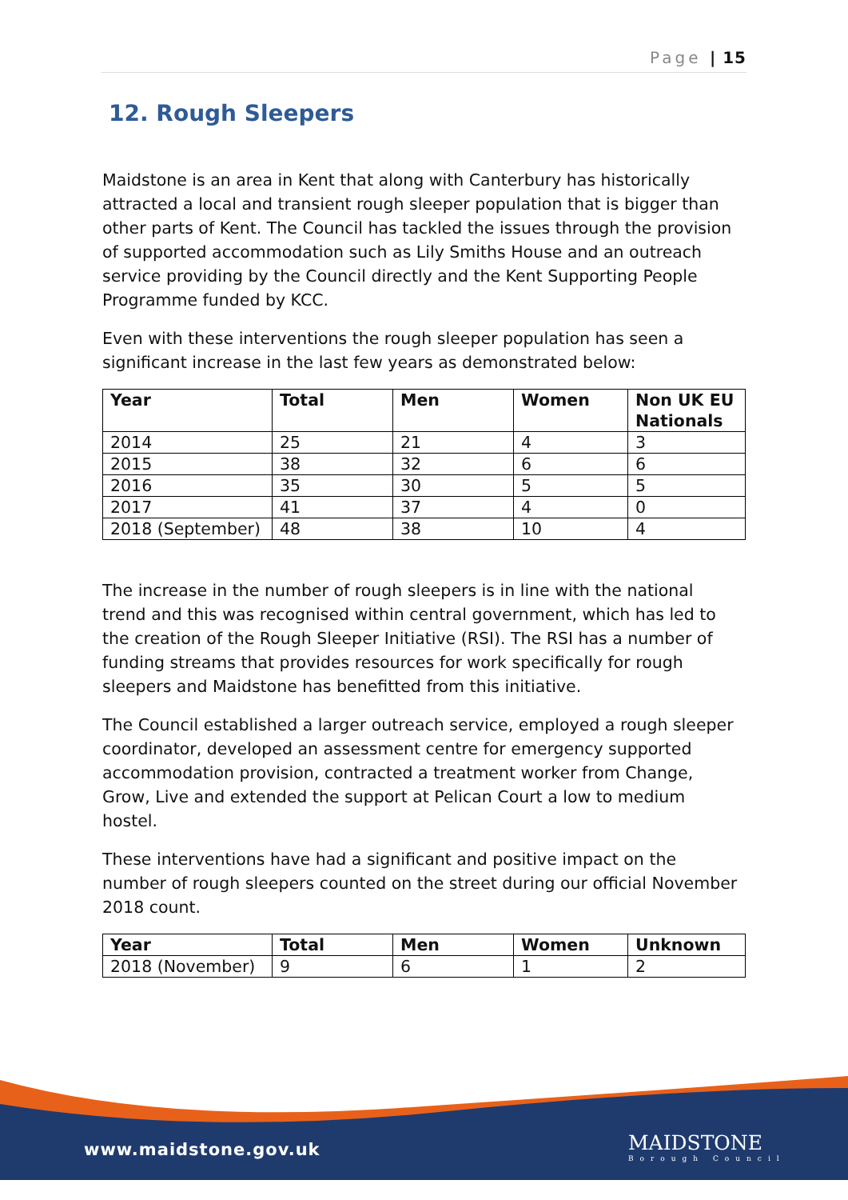Page | 15
12. Rough Sleepers
Maidstone is an area in Kent that along with Canterbury has historically attracted a local and transient rough sleeper population that is bigger than other parts of Kent. The Council has tackled the issues through the provision of supported accommodation such as Lily Smiths House and an outreach service providing by the Council directly and the Kent Supporting People Programme funded by KCC.
Even with these interventions the rough sleeper population has seen a significant increase in the last few years as demonstrated below:
| Year | Total | Men | Women | Non UK EU Nationals |
| --- | --- | --- | --- | --- |
| 2014 | 25 | 21 | 4 | 3 |
| 2015 | 38 | 32 | 6 | 6 |
| 2016 | 35 | 30 | 5 | 5 |
| 2017 | 41 | 37 | 4 | 0 |
| 2018 (September) | 48 | 38 | 10 | 4 |
The increase in the number of rough sleepers is in line with the national trend and this was recognised within central government, which has led to the creation of the Rough Sleeper Initiative (RSI). The RSI has a number of funding streams that provides resources for work specifically for rough sleepers and Maidstone has benefitted from this initiative.
The Council established a larger outreach service, employed a rough sleeper coordinator, developed an assessment centre for emergency supported accommodation provision, contracted a treatment worker from Change, Grow, Live and extended the support at Pelican Court a low to medium hostel.
These interventions have had a significant and positive impact on the number of rough sleepers counted on the street during our official November 2018 count.
| Year | Total | Men | Women | Unknown |
| --- | --- | --- | --- | --- |
| 2018 (November) | 9 | 6 | 1 | 2 |
www.maidstone.gov.uk MAIDSTONE
Borough Council